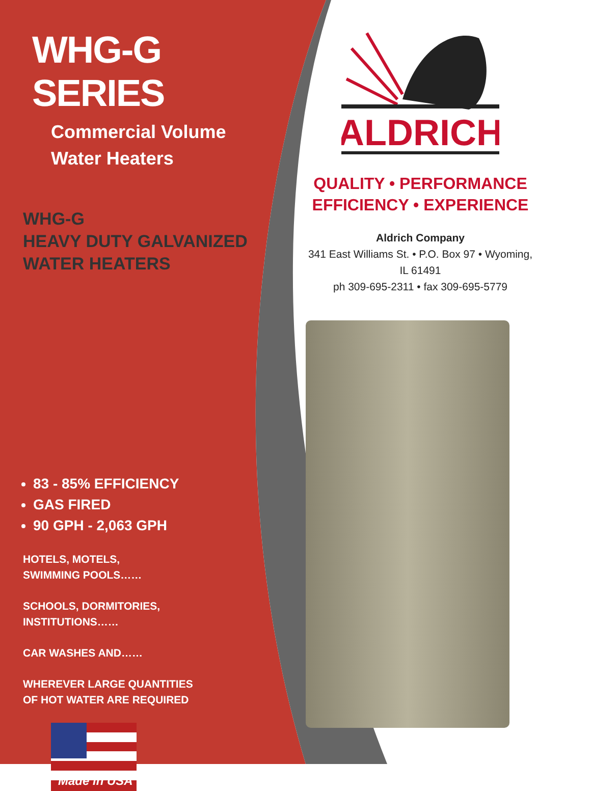WHG-G SERIES
Commercial Volume
Water Heaters
WHG-G
HEAVY DUTY GALVANIZED
WATER HEATERS
83 - 85% EFFICIENCY
GAS FIRED
90 GPH - 2,063 GPH
HOTELS, MOTELS,
SWIMMING POOLS……
SCHOOLS, DORMITORIES,
INSTITUTIONS……
CAR WASHES AND……
WHEREVER LARGE QUANTITIES
OF HOT WATER ARE REQUIRED
Made in USA
ALDRICH
QUALITY • PERFORMANCE
EFFICIENCY • EXPERIENCE
Aldrich Company
341 East Williams St. • P.O. Box 97 • Wyoming, IL 61491
ph 309-695-2311 • fax 309-695-5779